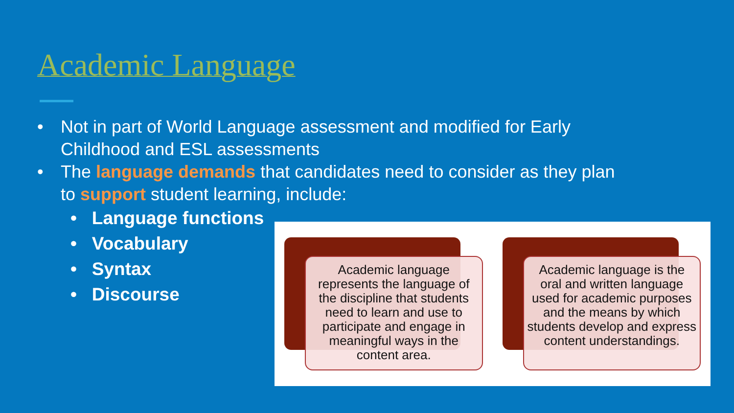Academic Language
• Not in part of World Language assessment and modified for Early Childhood and ESL assessments
• The language demands that candidates need to consider as they plan to support student learning, include:
• Language functions
• Vocabulary
• Syntax
• Discourse
Academic language represents the language of the discipline that students need to learn and use to participate and engage in meaningful ways in the content area.
Academic language is the oral and written language used for academic purposes and the means by which students develop and express content understandings.